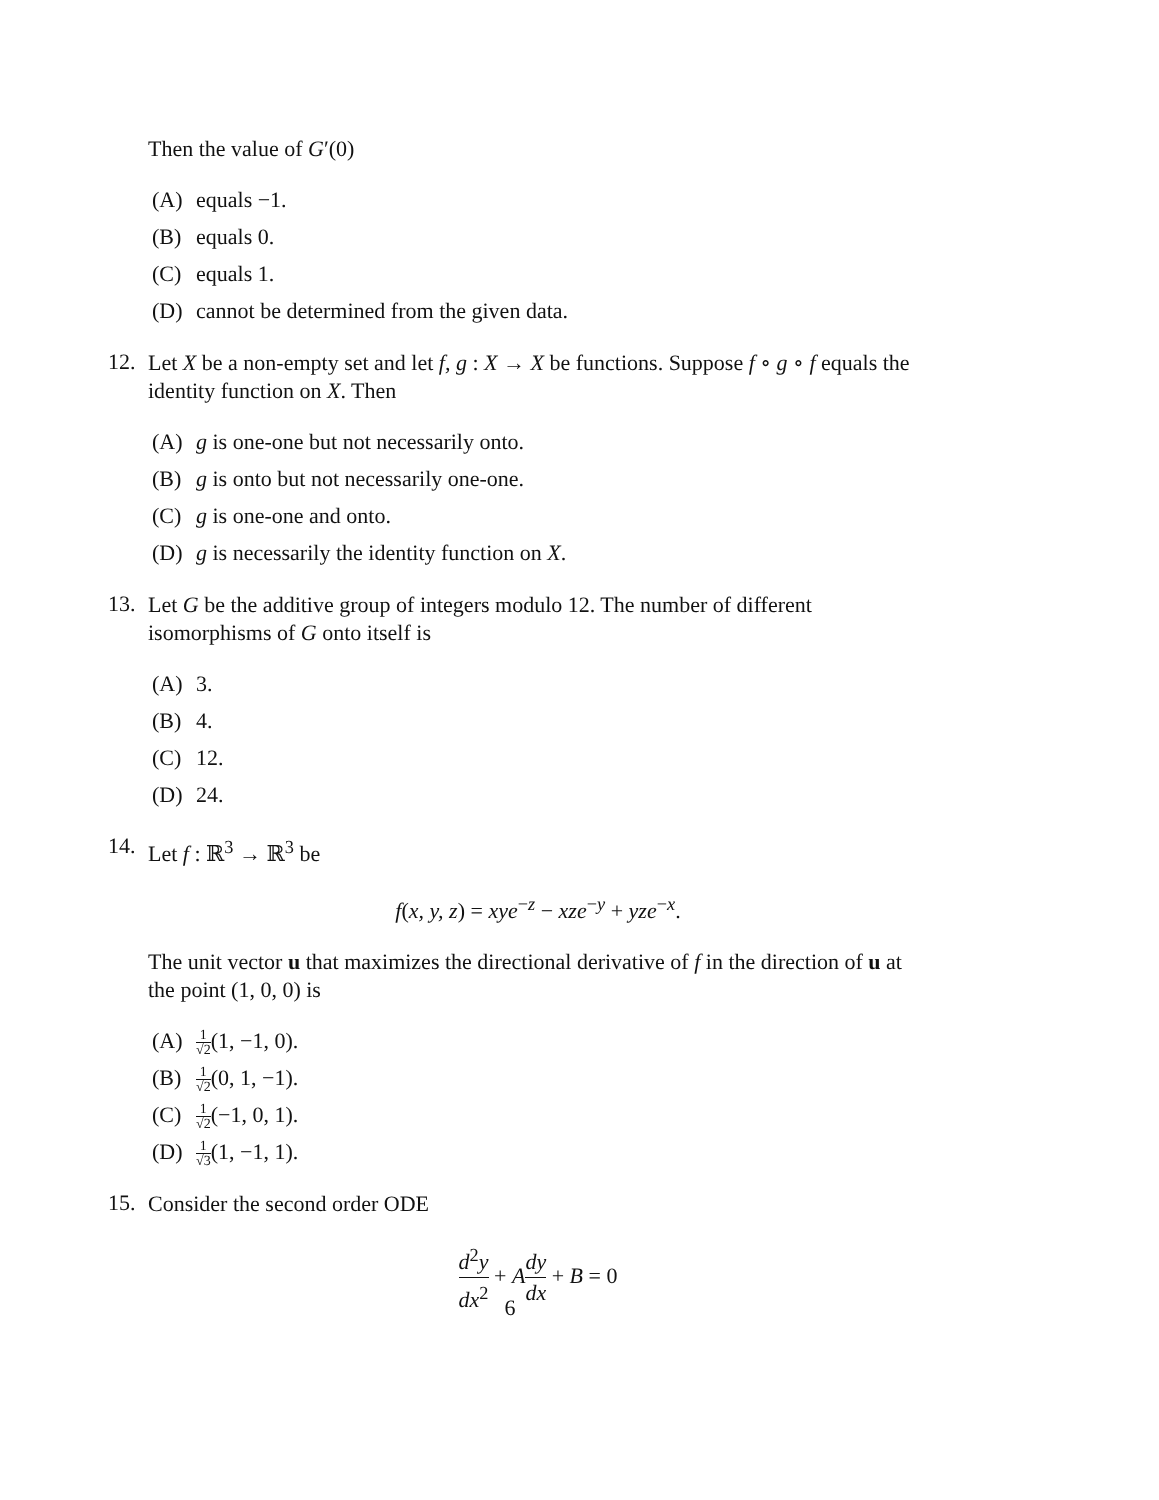Then the value of G′(0)
(A) equals −1.
(B) equals 0.
(C) equals 1.
(D) cannot be determined from the given data.
12.
Let X be a non-empty set and let f, g : X → X be functions. Suppose f ∘ g ∘ f equals the identity function on X. Then
(A) g is one-one but not necessarily onto.
(B) g is onto but not necessarily one-one.
(C) g is one-one and onto.
(D) g is necessarily the identity function on X.
13.
Let G be the additive group of integers modulo 12. The number of different isomorphisms of G onto itself is
(A) 3.
(B) 4.
(C) 12.
(D) 24.
14.
Let f : ℝ<sup>3</sup> → ℝ<sup>3</sup> be
f(x, y, z) = xye<sup>−z</sup> − xze<sup>−y</sup> + yze<sup>−x</sup>.
The unit vector u that maximizes the directional derivative of f in the direction of u at the point (1, 0, 0) is
(A) 1 √2(1, −1, 0).
(B) 1 √2(0, 1, −1).
(C) 1 √2(−1, 0, 1).
(D) 1 √3(1, −1, 1).
15.
Consider the second order ODE
d<sup>2</sup>y dx<sup>2</sup> + Ady dx + B = 0
6